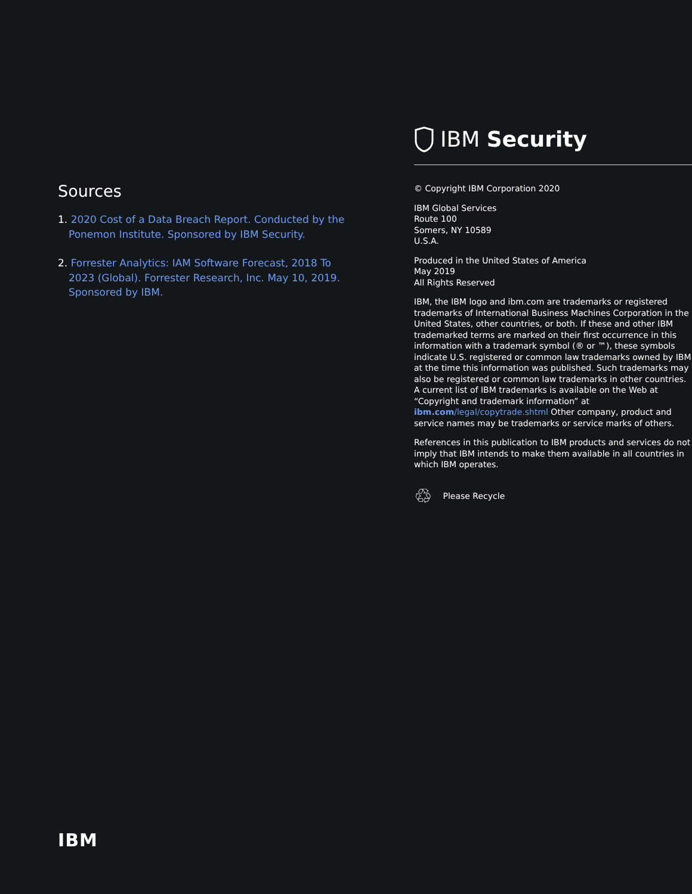Sources
1. 2020 Cost of a Data Breach Report. Conducted by the Ponemon Institute. Sponsored by IBM Security.
2. Forrester Analytics: IAM Software Forecast, 2018 To 2023 (Global). Forrester Research, Inc. May 10, 2019. Sponsored by IBM.
IBM Security
© Copyright IBM Corporation 2020
IBM Global Services
Route 100
Somers, NY 10589
U.S.A.
Produced in the United States of America
May 2019
All Rights Reserved
IBM, the IBM logo and ibm.com are trademarks or registered trademarks of International Business Machines Corporation in the United States, other countries, or both. If these and other IBM trademarked terms are marked on their first occurrence in this information with a trademark symbol (® or ™), these symbols indicate U.S. registered or common law trademarks owned by IBM at the time this information was published. Such trademarks may also be registered or common law trademarks in other countries. A current list of IBM trademarks is available on the Web at “Copyright and trademark information” at ibm.com/legal/copytrade.shtml Other company, product and service names may be trademarks or service marks of others.
References in this publication to IBM products and services do not imply that IBM intends to make them available in all countries in which IBM operates.
♲ Please Recycle
IBM